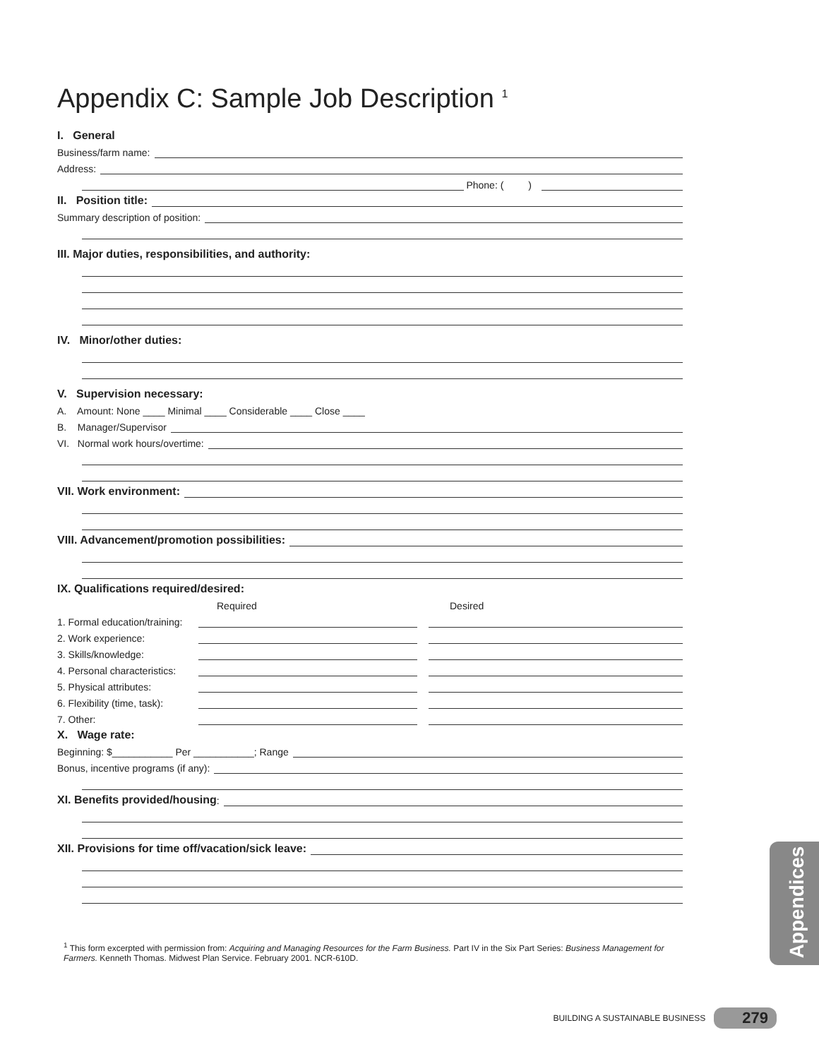Appendix C: Sample Job Description <sup>1</sup>
I. General
Business/farm name:
Address:
Phone: ( )
II. Position title:
Summary description of position:
III. Major duties, responsibilities, and authority:
IV. Minor/other duties:
V. Supervision necessary:
A. Amount: None ____ Minimal ____ Considerable ____ Close ____
B. Manager/Supervisor
VI. Normal work hours/overtime:
VII. Work environment:
VIII. Advancement/promotion possibilities:
IX. Qualifications required/desired:
Required Desired
1. Formal education/training:
2. Work experience:
3. Skills/knowledge:
4. Personal characteristics:
5. Physical attributes:
6. Flexibility (time, task):
7. Other:
X. Wage rate:
Beginning: $___________ Per ___________; Range
Bonus, incentive programs (if any):
XI. Benefits provided/housing:
XII. Provisions for time off/vacation/sick leave:
Appendices
<sup>1</sup> This form excerpted with permission from: Acquiring and Managing Resources for the Farm Business. Part IV in the Six Part Series: Business Management for Farmers. Kenneth Thomas. Midwest Plan Service. February 2001. NCR-610D.
BUILDING A SUSTAINABLE BUSINESS 279